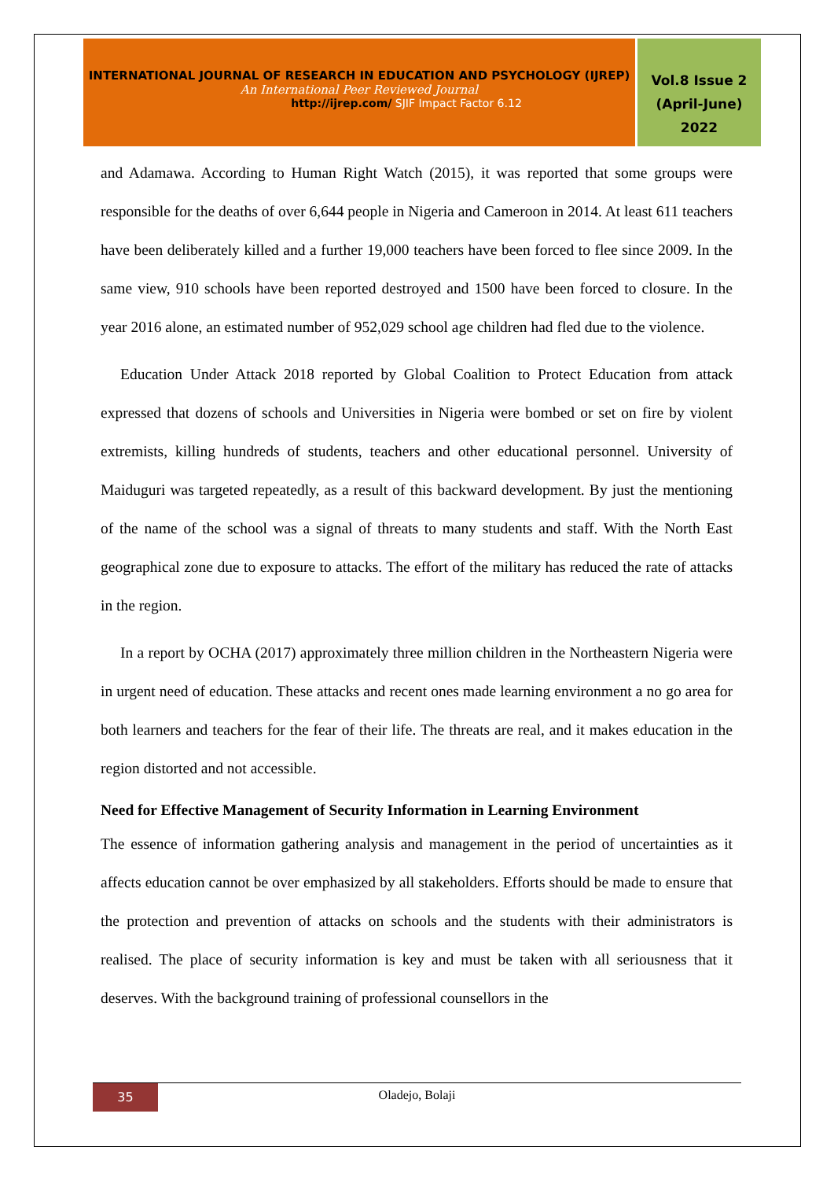INTERNATIONAL JOURNAL OF RESEARCH IN EDUCATION AND PSYCHOLOGY (IJREP)
An International Peer Reviewed Journal
http://ijrep.com/ SJIF Impact Factor 6.12
Vol.8 Issue 2
(April-June)
2022
and Adamawa. According to Human Right Watch (2015), it was reported that some groups were responsible for the deaths of over 6,644 people in Nigeria and Cameroon in 2014. At least 611 teachers have been deliberately killed and a further 19,000 teachers have been forced to flee since 2009. In the same view, 910 schools have been reported destroyed and 1500 have been forced to closure. In the year 2016 alone, an estimated number of 952,029 school age children had fled due to the violence.
Education Under Attack 2018 reported by Global Coalition to Protect Education from attack expressed that dozens of schools and Universities in Nigeria were bombed or set on fire by violent extremists, killing hundreds of students, teachers and other educational personnel. University of Maiduguri was targeted repeatedly, as a result of this backward development. By just the mentioning of the name of the school was a signal of threats to many students and staff. With the North East geographical zone due to exposure to attacks. The effort of the military has reduced the rate of attacks in the region.
In a report by OCHA (2017) approximately three million children in the Northeastern Nigeria were in urgent need of education. These attacks and recent ones made learning environment a no go area for both learners and teachers for the fear of their life. The threats are real, and it makes education in the region distorted and not accessible.
Need for Effective Management of Security Information in Learning Environment
The essence of information gathering analysis and management in the period of uncertainties as it affects education cannot be over emphasized by all stakeholders. Efforts should be made to ensure that the protection and prevention of attacks on schools and the students with their administrators is realised. The place of security information is key and must be taken with all seriousness that it deserves. With the background training of professional counsellors in the
35
Oladejo, Bolaji